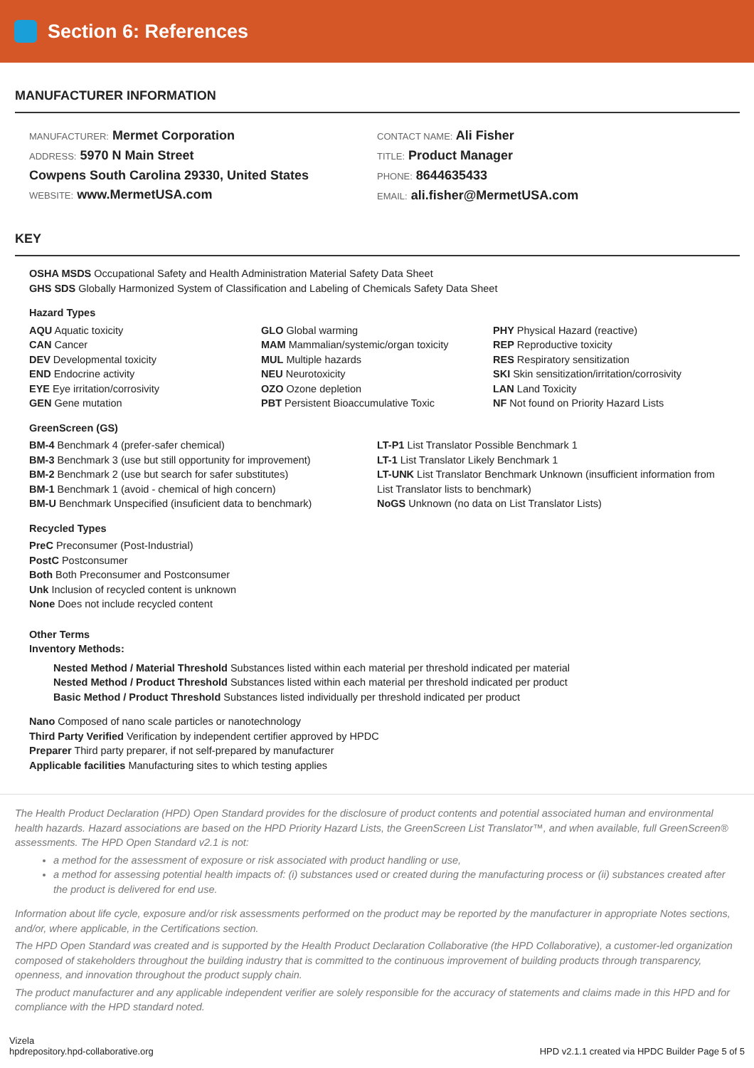Section 6: References
MANUFACTURER INFORMATION
MANUFACTURER: Mermet Corporation
ADDRESS: 5970 N Main Street
Cowpens South Carolina 29330, United States
WEBSITE: www.MermetUSA.com
CONTACT NAME: Ali Fisher
TITLE: Product Manager
PHONE: 8644635433
EMAIL: ali.fisher@MermetUSA.com
KEY
OSHA MSDS Occupational Safety and Health Administration Material Safety Data Sheet
GHS SDS Globally Harmonized System of Classification and Labeling of Chemicals Safety Data Sheet
Hazard Types
AQU Aquatic toxicity
CAN Cancer
DEV Developmental toxicity
END Endocrine activity
EYE Eye irritation/corrosivity
GEN Gene mutation
GLO Global warming
MAM Mammalian/systemic/organ toxicity
MUL Multiple hazards
NEU Neurotoxicity
OZO Ozone depletion
PBT Persistent Bioaccumulative Toxic
PHY Physical Hazard (reactive)
REP Reproductive toxicity
RES Respiratory sensitization
SKI Skin sensitization/irritation/corrosivity
LAN Land Toxicity
NF Not found on Priority Hazard Lists
GreenScreen (GS)
BM-4 Benchmark 4 (prefer-safer chemical)
BM-3 Benchmark 3 (use but still opportunity for improvement)
BM-2 Benchmark 2 (use but search for safer substitutes)
BM-1 Benchmark 1 (avoid - chemical of high concern)
BM-U Benchmark Unspecified (insuficient data to benchmark)
LT-P1 List Translator Possible Benchmark 1
LT-1 List Translator Likely Benchmark 1
LT-UNK List Translator Benchmark Unknown (insufficient information from List Translator lists to benchmark)
NoGS Unknown (no data on List Translator Lists)
Recycled Types
PreC Preconsumer (Post-Industrial)
PostC Postconsumer
Both Both Preconsumer and Postconsumer
Unk Inclusion of recycled content is unknown
None Does not include recycled content
Other Terms
Inventory Methods:
Nested Method / Material Threshold Substances listed within each material per threshold indicated per material
Nested Method / Product Threshold Substances listed within each material per threshold indicated per product
Basic Method / Product Threshold Substances listed individually per threshold indicated per product
Nano Composed of nano scale particles or nanotechnology
Third Party Verified Verification by independent certifier approved by HPDC
Preparer Third party preparer, if not self-prepared by manufacturer
Applicable facilities Manufacturing sites to which testing applies
The Health Product Declaration (HPD) Open Standard provides for the disclosure of product contents and potential associated human and environmental health hazards. Hazard associations are based on the HPD Priority Hazard Lists, the GreenScreen List Translator™, and when available, full GreenScreen® assessments. The HPD Open Standard v2.1 is not:
a method for the assessment of exposure or risk associated with product handling or use,
a method for assessing potential health impacts of: (i) substances used or created during the manufacturing process or (ii) substances created after the product is delivered for end use.
Information about life cycle, exposure and/or risk assessments performed on the product may be reported by the manufacturer in appropriate Notes sections, and/or, where applicable, in the Certifications section.
The HPD Open Standard was created and is supported by the Health Product Declaration Collaborative (the HPD Collaborative), a customer-led organization composed of stakeholders throughout the building industry that is committed to the continuous improvement of building products through transparency, openness, and innovation throughout the product supply chain.
The product manufacturer and any applicable independent verifier are solely responsible for the accuracy of statements and claims made in this HPD and for compliance with the HPD standard noted.
Vizela
hpdrepository.hpd-collaborative.org
HPD v2.1.1 created via HPDC Builder Page 5 of 5